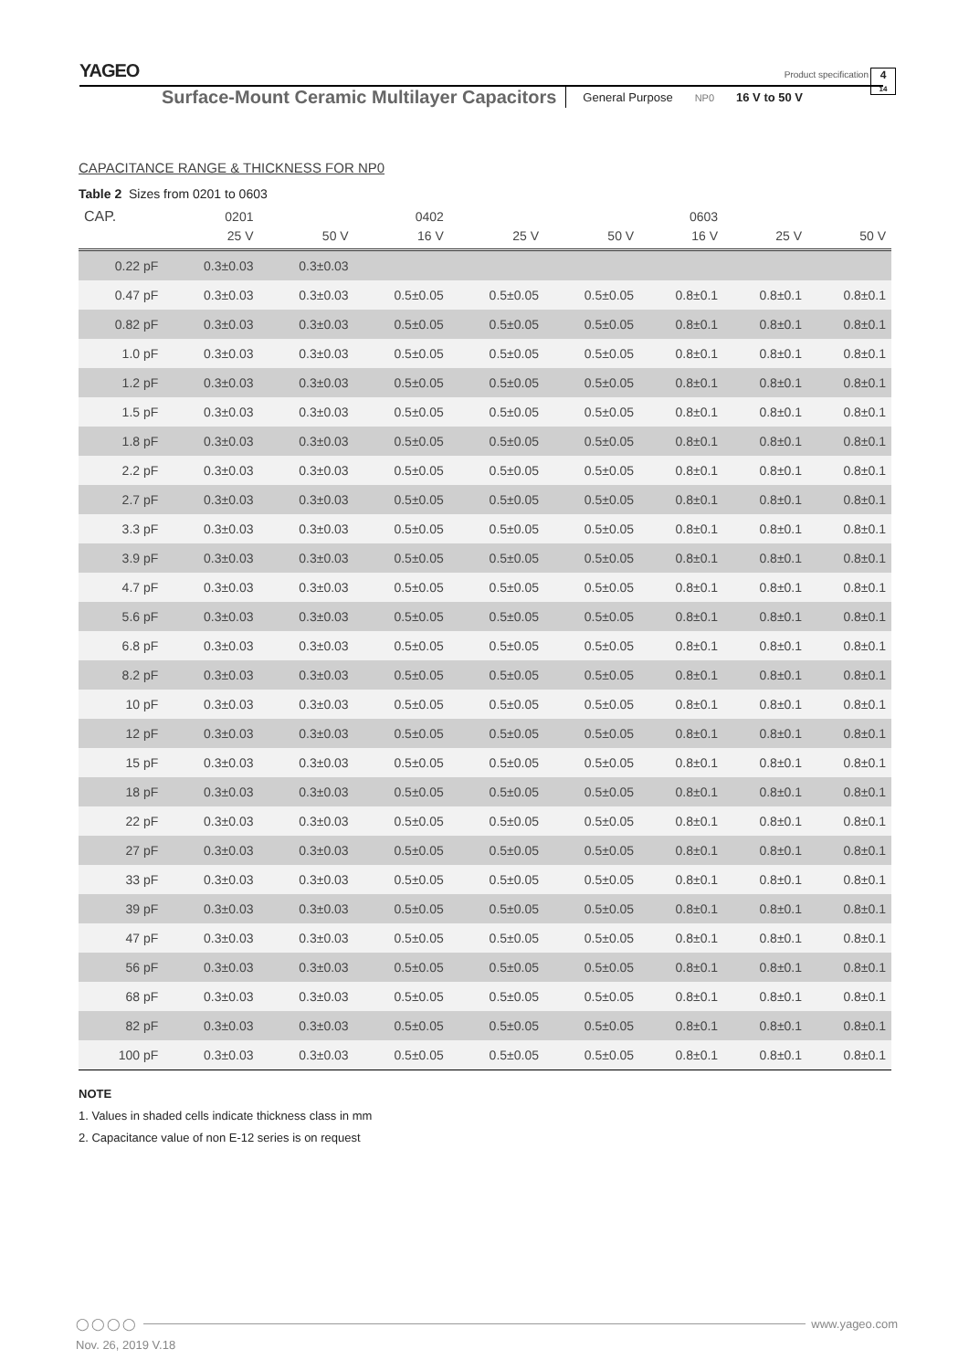YAGEO
Product specification
4
14
Surface-Mount Ceramic Multilayer Capacitors General Purpose NP0 16 V to 50 V
CAPACITANCE RANGE & THICKNESS FOR NP0
Table 2 Sizes from 0201 to 0603
| CAP. | 0201 | | 0402 | | | 0603 | | |
| --- | --- | --- | --- | --- | --- | --- | --- | --- |
| | 25 V | 50 V | 16 V | 25 V | 50 V | 16 V | 25 V | 50 V |
| 0.22 pF | 0.3±0.03 | 0.3±0.03 | | | | | | |
| 0.47 pF | 0.3±0.03 | 0.3±0.03 | 0.5±0.05 | 0.5±0.05 | 0.5±0.05 | 0.8±0.1 | 0.8±0.1 | 0.8±0.1 |
| 0.82 pF | 0.3±0.03 | 0.3±0.03 | 0.5±0.05 | 0.5±0.05 | 0.5±0.05 | 0.8±0.1 | 0.8±0.1 | 0.8±0.1 |
| 1.0 pF | 0.3±0.03 | 0.3±0.03 | 0.5±0.05 | 0.5±0.05 | 0.5±0.05 | 0.8±0.1 | 0.8±0.1 | 0.8±0.1 |
| 1.2 pF | 0.3±0.03 | 0.3±0.03 | 0.5±0.05 | 0.5±0.05 | 0.5±0.05 | 0.8±0.1 | 0.8±0.1 | 0.8±0.1 |
| 1.5 pF | 0.3±0.03 | 0.3±0.03 | 0.5±0.05 | 0.5±0.05 | 0.5±0.05 | 0.8±0.1 | 0.8±0.1 | 0.8±0.1 |
| 1.8 pF | 0.3±0.03 | 0.3±0.03 | 0.5±0.05 | 0.5±0.05 | 0.5±0.05 | 0.8±0.1 | 0.8±0.1 | 0.8±0.1 |
| 2.2 pF | 0.3±0.03 | 0.3±0.03 | 0.5±0.05 | 0.5±0.05 | 0.5±0.05 | 0.8±0.1 | 0.8±0.1 | 0.8±0.1 |
| 2.7 pF | 0.3±0.03 | 0.3±0.03 | 0.5±0.05 | 0.5±0.05 | 0.5±0.05 | 0.8±0.1 | 0.8±0.1 | 0.8±0.1 |
| 3.3 pF | 0.3±0.03 | 0.3±0.03 | 0.5±0.05 | 0.5±0.05 | 0.5±0.05 | 0.8±0.1 | 0.8±0.1 | 0.8±0.1 |
| 3.9 pF | 0.3±0.03 | 0.3±0.03 | 0.5±0.05 | 0.5±0.05 | 0.5±0.05 | 0.8±0.1 | 0.8±0.1 | 0.8±0.1 |
| 4.7 pF | 0.3±0.03 | 0.3±0.03 | 0.5±0.05 | 0.5±0.05 | 0.5±0.05 | 0.8±0.1 | 0.8±0.1 | 0.8±0.1 |
| 5.6 pF | 0.3±0.03 | 0.3±0.03 | 0.5±0.05 | 0.5±0.05 | 0.5±0.05 | 0.8±0.1 | 0.8±0.1 | 0.8±0.1 |
| 6.8 pF | 0.3±0.03 | 0.3±0.03 | 0.5±0.05 | 0.5±0.05 | 0.5±0.05 | 0.8±0.1 | 0.8±0.1 | 0.8±0.1 |
| 8.2 pF | 0.3±0.03 | 0.3±0.03 | 0.5±0.05 | 0.5±0.05 | 0.5±0.05 | 0.8±0.1 | 0.8±0.1 | 0.8±0.1 |
| 10 pF | 0.3±0.03 | 0.3±0.03 | 0.5±0.05 | 0.5±0.05 | 0.5±0.05 | 0.8±0.1 | 0.8±0.1 | 0.8±0.1 |
| 12 pF | 0.3±0.03 | 0.3±0.03 | 0.5±0.05 | 0.5±0.05 | 0.5±0.05 | 0.8±0.1 | 0.8±0.1 | 0.8±0.1 |
| 15 pF | 0.3±0.03 | 0.3±0.03 | 0.5±0.05 | 0.5±0.05 | 0.5±0.05 | 0.8±0.1 | 0.8±0.1 | 0.8±0.1 |
| 18 pF | 0.3±0.03 | 0.3±0.03 | 0.5±0.05 | 0.5±0.05 | 0.5±0.05 | 0.8±0.1 | 0.8±0.1 | 0.8±0.1 |
| 22 pF | 0.3±0.03 | 0.3±0.03 | 0.5±0.05 | 0.5±0.05 | 0.5±0.05 | 0.8±0.1 | 0.8±0.1 | 0.8±0.1 |
| 27 pF | 0.3±0.03 | 0.3±0.03 | 0.5±0.05 | 0.5±0.05 | 0.5±0.05 | 0.8±0.1 | 0.8±0.1 | 0.8±0.1 |
| 33 pF | 0.3±0.03 | 0.3±0.03 | 0.5±0.05 | 0.5±0.05 | 0.5±0.05 | 0.8±0.1 | 0.8±0.1 | 0.8±0.1 |
| 39 pF | 0.3±0.03 | 0.3±0.03 | 0.5±0.05 | 0.5±0.05 | 0.5±0.05 | 0.8±0.1 | 0.8±0.1 | 0.8±0.1 |
| 47 pF | 0.3±0.03 | 0.3±0.03 | 0.5±0.05 | 0.5±0.05 | 0.5±0.05 | 0.8±0.1 | 0.8±0.1 | 0.8±0.1 |
| 56 pF | 0.3±0.03 | 0.3±0.03 | 0.5±0.05 | 0.5±0.05 | 0.5±0.05 | 0.8±0.1 | 0.8±0.1 | 0.8±0.1 |
| 68 pF | 0.3±0.03 | 0.3±0.03 | 0.5±0.05 | 0.5±0.05 | 0.5±0.05 | 0.8±0.1 | 0.8±0.1 | 0.8±0.1 |
| 82 pF | 0.3±0.03 | 0.3±0.03 | 0.5±0.05 | 0.5±0.05 | 0.5±0.05 | 0.8±0.1 | 0.8±0.1 | 0.8±0.1 |
| 100 pF | 0.3±0.03 | 0.3±0.03 | 0.5±0.05 | 0.5±0.05 | 0.5±0.05 | 0.8±0.1 | 0.8±0.1 | 0.8±0.1 |
NOTE
1. Values in shaded cells indicate thickness class in mm
2. Capacitance value of non E-12 series is on request
◯◯◯◯ www.yageo.com
Nov. 26, 2019 V.18